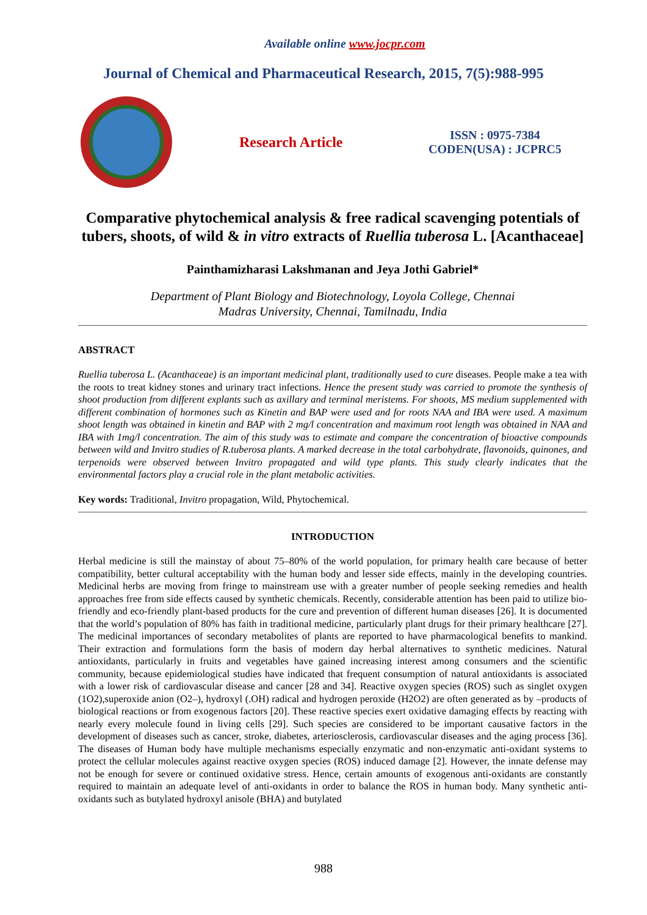Available online www.jocpr.com
Journal of Chemical and Pharmaceutical Research, 2015, 7(5):988-995
Research Article
ISSN : 0975-7384
CODEN(USA) : JCPRC5
Comparative phytochemical analysis & free radical scavenging potentials of tubers, shoots, of wild & in vitro extracts of Ruellia tuberosa L. [Acanthaceae]
Painthamizharasi Lakshmanan and Jeya Jothi Gabriel*
Department of Plant Biology and Biotechnology, Loyola College, Chennai
Madras University, Chennai, Tamilnadu, India
ABSTRACT
Ruellia tuberosa L. (Acanthaceae) is an important medicinal plant, traditionally used to cure diseases. People make a tea with the roots to treat kidney stones and urinary tract infections. Hence the present study was carried to promote the synthesis of shoot production from different explants such as axillary and terminal meristems. For shoots, MS medium supplemented with different combination of hormones such as Kinetin and BAP were used and for roots NAA and IBA were used. A maximum shoot length was obtained in kinetin and BAP with 2 mg/l concentration and maximum root length was obtained in NAA and IBA with 1mg/l concentration. The aim of this study was to estimate and compare the concentration of bioactive compounds between wild and Invitro studies of R.tuberosa plants. A marked decrease in the total carbohydrate, flavonoids, quinones, and terpenoids were observed between Invitro propagated and wild type plants. This study clearly indicates that the environmental factors play a crucial role in the plant metabolic activities.
Key words: Traditional, Invitro propagation, Wild, Phytochemical.
INTRODUCTION
Herbal medicine is still the mainstay of about 75–80% of the world population, for primary health care because of better compatibility, better cultural acceptability with the human body and lesser side effects, mainly in the developing countries. Medicinal herbs are moving from fringe to mainstream use with a greater number of people seeking remedies and health approaches free from side effects caused by synthetic chemicals. Recently, considerable attention has been paid to utilize bio-friendly and eco-friendly plant-based products for the cure and prevention of different human diseases [26]. It is documented that the world’s population of 80% has faith in traditional medicine, particularly plant drugs for their primary healthcare [27]. The medicinal importances of secondary metabolites of plants are reported to have pharmacological benefits to mankind. Their extraction and formulations form the basis of modern day herbal alternatives to synthetic medicines. Natural antioxidants, particularly in fruits and vegetables have gained increasing interest among consumers and the scientific community, because epidemiological studies have indicated that frequent consumption of natural antioxidants is associated with a lower risk of cardiovascular disease and cancer [28 and 34]. Reactive oxygen species (ROS) such as singlet oxygen (1O2),superoxide anion (O2–), hydroxyl (.OH) radical and hydrogen peroxide (H2O2) are often generated as by –products of biological reactions or from exogenous factors [20]. These reactive species exert oxidative damaging effects by reacting with nearly every molecule found in living cells [29]. Such species are considered to be important causative factors in the development of diseases such as cancer, stroke, diabetes, arteriosclerosis, cardiovascular diseases and the aging process [36]. The diseases of Human body have multiple mechanisms especially enzymatic and non-enzymatic anti-oxidant systems to protect the cellular molecules against reactive oxygen species (ROS) induced damage [2]. However, the innate defense may not be enough for severe or continued oxidative stress. Hence, certain amounts of exogenous anti-oxidants are constantly required to maintain an adequate level of anti-oxidants in order to balance the ROS in human body. Many synthetic anti-oxidants such as butylated hydroxyl anisole (BHA) and butylated
988